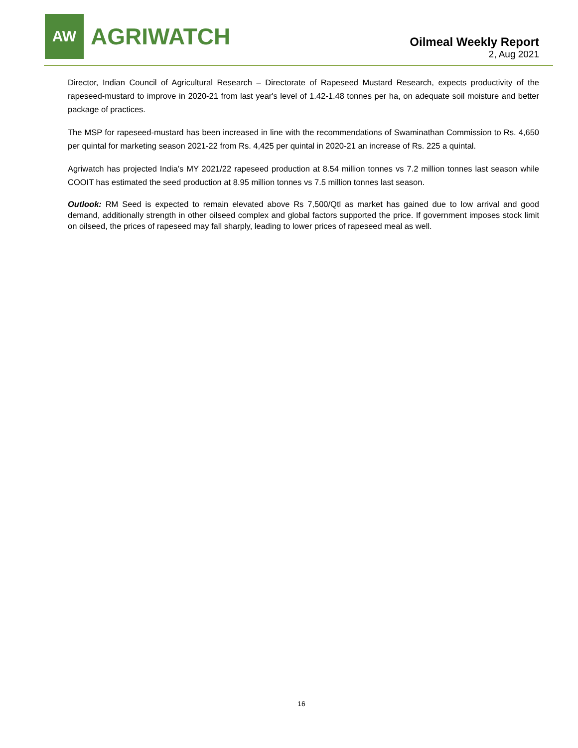AW
AGRIWATCH
Oilmeal Weekly Report
2, Aug 2021
Director, Indian Council of Agricultural Research – Directorate of Rapeseed Mustard Research, expects productivity of the rapeseed-mustard to improve in 2020-21 from last year's level of 1.42-1.48 tonnes per ha, on adequate soil moisture and better package of practices.
The MSP for rapeseed-mustard has been increased in line with the recommendations of Swaminathan Commission to Rs. 4,650 per quintal for marketing season 2021-22 from Rs. 4,425 per quintal in 2020-21 an increase of Rs. 225 a quintal.
Agriwatch has projected India’s MY 2021/22 rapeseed production at 8.54 million tonnes vs 7.2 million tonnes last season while COOIT has estimated the seed production at 8.95 million tonnes vs 7.5 million tonnes last season.
Outlook: RM Seed is expected to remain elevated above Rs 7,500/Qtl as market has gained due to low arrival and good demand, additionally strength in other oilseed complex and global factors supported the price. If government imposes stock limit on oilseed, the prices of rapeseed may fall sharply, leading to lower prices of rapeseed meal as well.
16